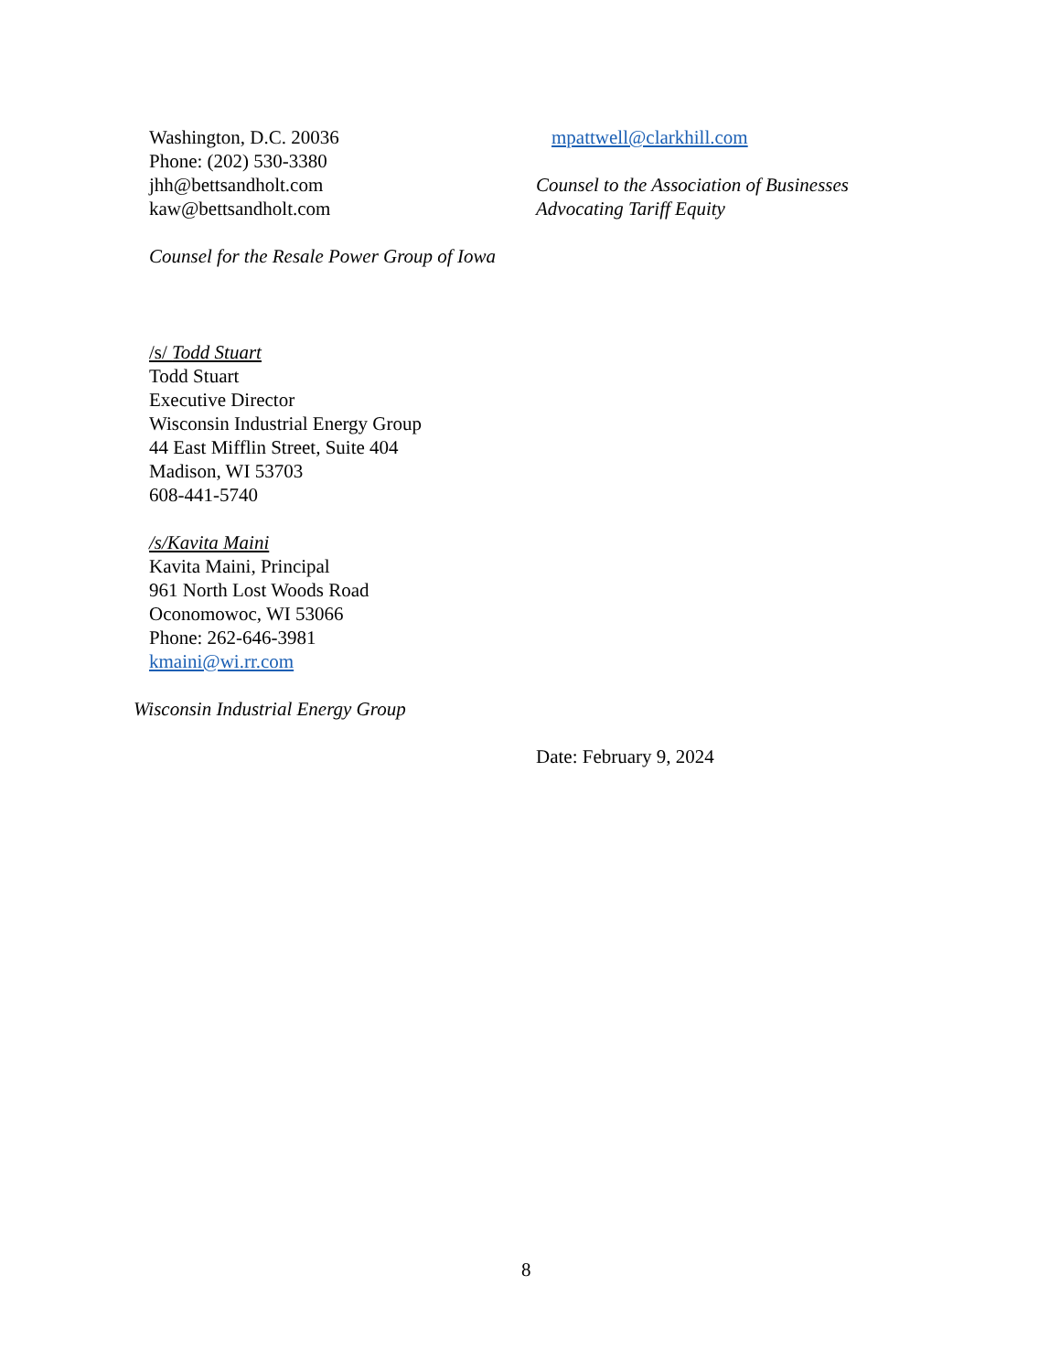Washington, D.C. 20036
Phone: (202) 530-3380
jhh@bettsandholt.com
kaw@bettsandholt.com
Counsel for the Resale Power Group of Iowa
mpattwell@clarkhill.com
Counsel to the Association of Businesses
Advocating Tariff Equity
/s/ Todd Stuart
Todd Stuart
Executive Director
Wisconsin Industrial Energy Group
44 East Mifflin Street, Suite 404
Madison, WI 53703
608-441-5740
/s/Kavita Maini
Kavita Maini, Principal
961 North Lost Woods Road
Oconomowoc, WI 53066
Phone: 262-646-3981
kmaini@wi.rr.com
Wisconsin Industrial Energy Group
Date: February 9, 2024
8